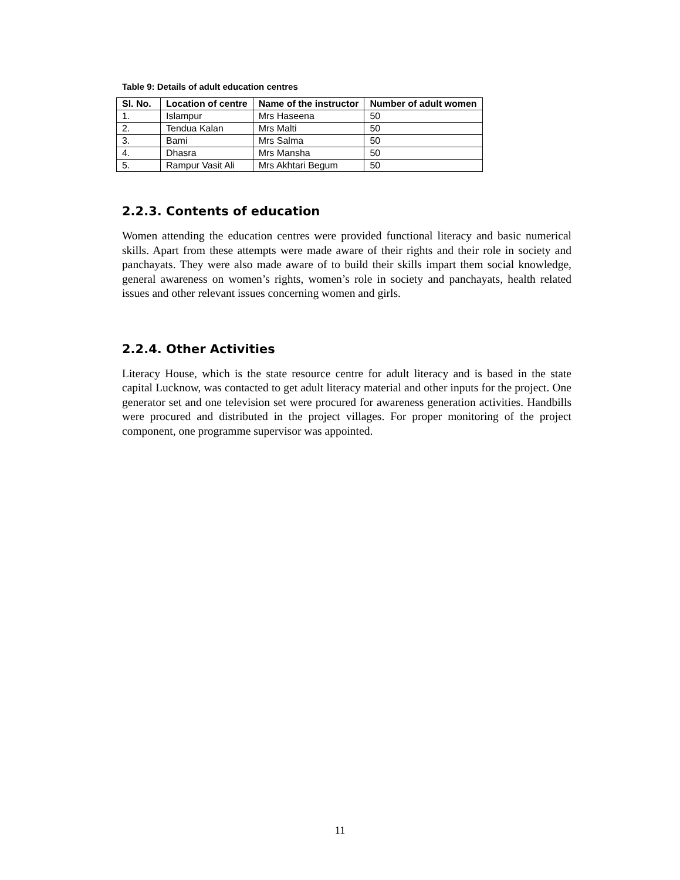Table 9: Details of adult education centres
| Sl. No. | Location of centre | Name of the instructor | Number of adult women |
| --- | --- | --- | --- |
| 1. | Islampur | Mrs Haseena | 50 |
| 2. | Tendua Kalan | Mrs Malti | 50 |
| 3. | Bami | Mrs Salma | 50 |
| 4. | Dhasra | Mrs Mansha | 50 |
| 5. | Rampur Vasit Ali | Mrs Akhtari Begum | 50 |
2.2.3. Contents of education
Women attending the education centres were provided functional literacy and basic numerical skills. Apart from these attempts were made aware of their rights and their role in society and panchayats. They were also made aware of to build their skills impart them social knowledge, general awareness on women’s rights, women’s role in society and panchayats, health related issues and other relevant issues concerning women and girls.
2.2.4. Other Activities
Literacy House, which is the state resource centre for adult literacy and is based in the state capital Lucknow, was contacted to get adult literacy material and other inputs for the project. One generator set and one television set were procured for awareness generation activities. Handbills were procured and distributed in the project villages. For proper monitoring of the project component, one programme supervisor was appointed.
11